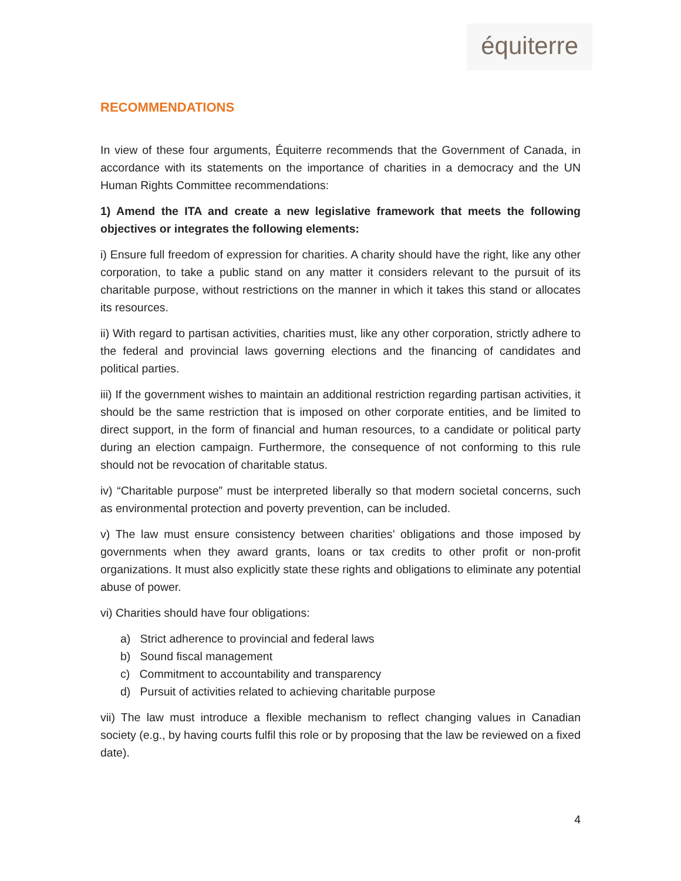équiterre
RECOMMENDATIONS
In view of these four arguments, Équiterre recommends that the Government of Canada, in accordance with its statements on the importance of charities in a democracy and the UN Human Rights Committee recommendations:
1) Amend the ITA and create a new legislative framework that meets the following objectives or integrates the following elements:
i) Ensure full freedom of expression for charities. A charity should have the right, like any other corporation, to take a public stand on any matter it considers relevant to the pursuit of its charitable purpose, without restrictions on the manner in which it takes this stand or allocates its resources.
ii) With regard to partisan activities, charities must, like any other corporation, strictly adhere to the federal and provincial laws governing elections and the financing of candidates and political parties.
iii) If the government wishes to maintain an additional restriction regarding partisan activities, it should be the same restriction that is imposed on other corporate entities, and be limited to direct support, in the form of financial and human resources, to a candidate or political party during an election campaign. Furthermore, the consequence of not conforming to this rule should not be revocation of charitable status.
iv) “Charitable purpose” must be interpreted liberally so that modern societal concerns, such as environmental protection and poverty prevention, can be included.
v) The law must ensure consistency between charities’ obligations and those imposed by governments when they award grants, loans or tax credits to other profit or non-profit organizations. It must also explicitly state these rights and obligations to eliminate any potential abuse of power.
vi) Charities should have four obligations:
a) Strict adherence to provincial and federal laws
b) Sound fiscal management
c) Commitment to accountability and transparency
d) Pursuit of activities related to achieving charitable purpose
vii) The law must introduce a flexible mechanism to reflect changing values in Canadian society (e.g., by having courts fulfil this role or by proposing that the law be reviewed on a fixed date).
4